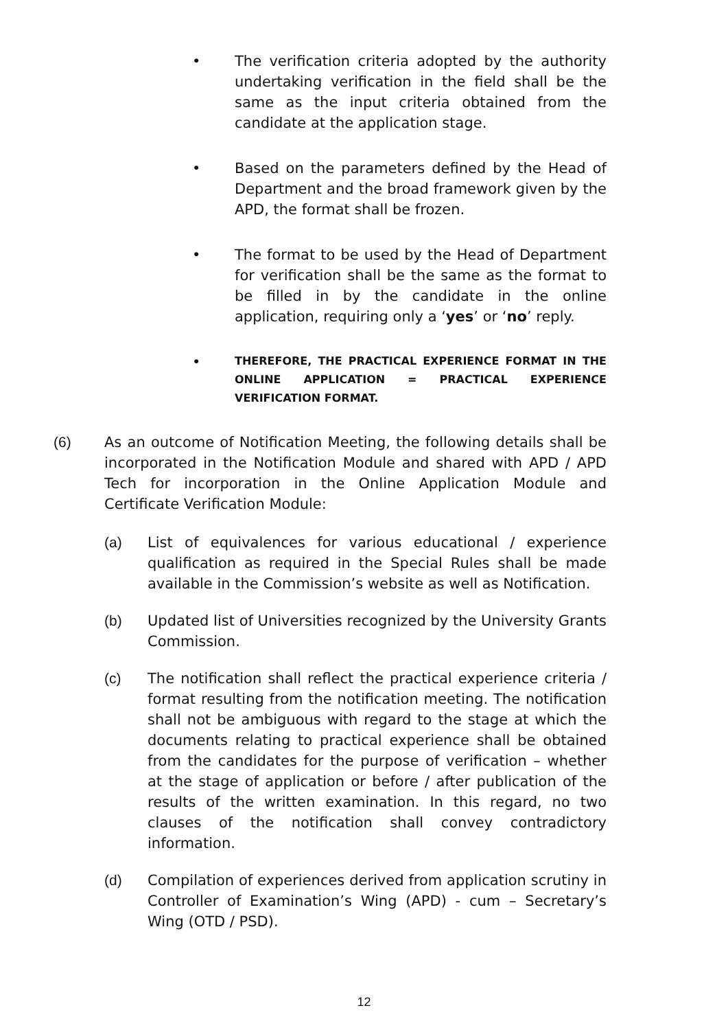• The verification criteria adopted by the authority undertaking verification in the field shall be the same as the input criteria obtained from the candidate at the application stage.
• Based on the parameters defined by the Head of Department and the broad framework given by the APD, the format shall be frozen.
• The format to be used by the Head of Department for verification shall be the same as the format to be filled in by the candidate in the online application, requiring only a ‘yes’ or ‘no’ reply.
•
THEREFORE, THE PRACTICAL EXPERIENCE FORMAT IN THE ONLINE APPLICATION = PRACTICAL EXPERIENCE VERIFICATION FORMAT.
(6) As an outcome of Notification Meeting, the following details shall be incorporated in the Notification Module and shared with APD / APD Tech for incorporation in the Online Application Module and Certificate Verification Module:
(a) List of equivalences for various educational / experience qualification as required in the Special Rules shall be made available in the Commission’s website as well as Notification.
(b) Updated list of Universities recognized by the University Grants Commission.
(c) The notification shall reflect the practical experience criteria / format resulting from the notification meeting. The notification shall not be ambiguous with regard to the stage at which the documents relating to practical experience shall be obtained from the candidates for the purpose of verification – whether at the stage of application or before / after publication of the results of the written examination. In this regard, no two clauses of the notification shall convey contradictory information.
(d) Compilation of experiences derived from application scrutiny in Controller of Examination’s Wing (APD) - cum – Secretary’s Wing (OTD / PSD).
12